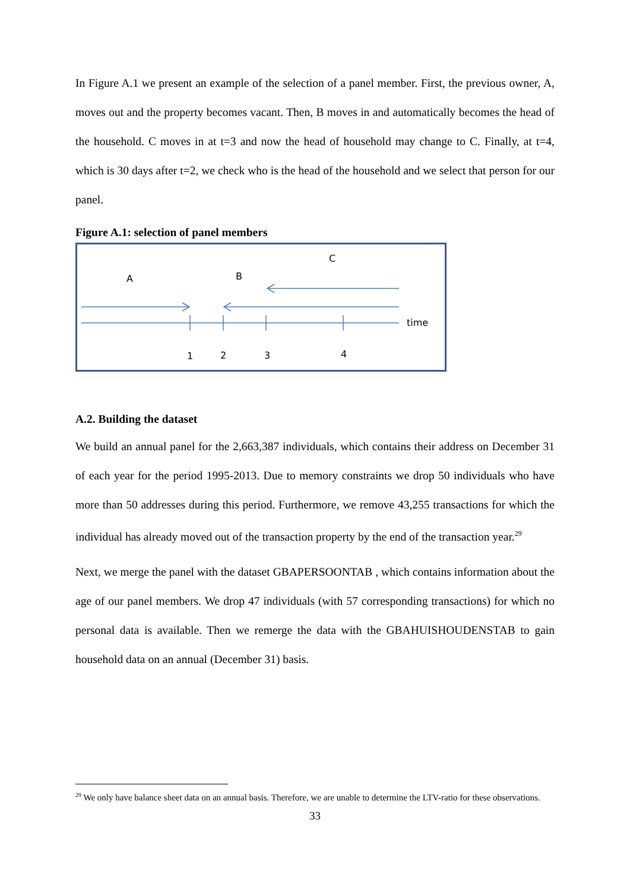In Figure A.1 we present an example of the selection of a panel member. First, the previous owner, A, moves out and the property becomes vacant. Then, B moves in and automatically becomes the head of the household. C moves in at t=3 and now the head of household may change to C. Finally, at t=4, which is 30 days after t=2, we check who is the head of the household and we select that person for our panel.
Figure A.1: selection of panel members
A
B
C
time
1
2
3
4
A.2. Building the dataset
We build an annual panel for the 2,663,387 individuals, which contains their address on December 31 of each year for the period 1995-2013. Due to memory constraints we drop 50 individuals who have more than 50 addresses during this period. Furthermore, we remove 43,255 transactions for which the individual has already moved out of the transaction property by the end of the transaction year.<sup>29</sup>
Next, we merge the panel with the dataset GBAPERSOONTAB , which contains information about the age of our panel members. We drop 47 individuals (with 57 corresponding transactions) for which no personal data is available. Then we remerge the data with the GBAHUISHOUDENSTAB to gain household data on an annual (December 31) basis.
<sup>29</sup> We only have balance sheet data on an annual basis. Therefore, we are unable to determine the LTV-ratio for these observations.
33